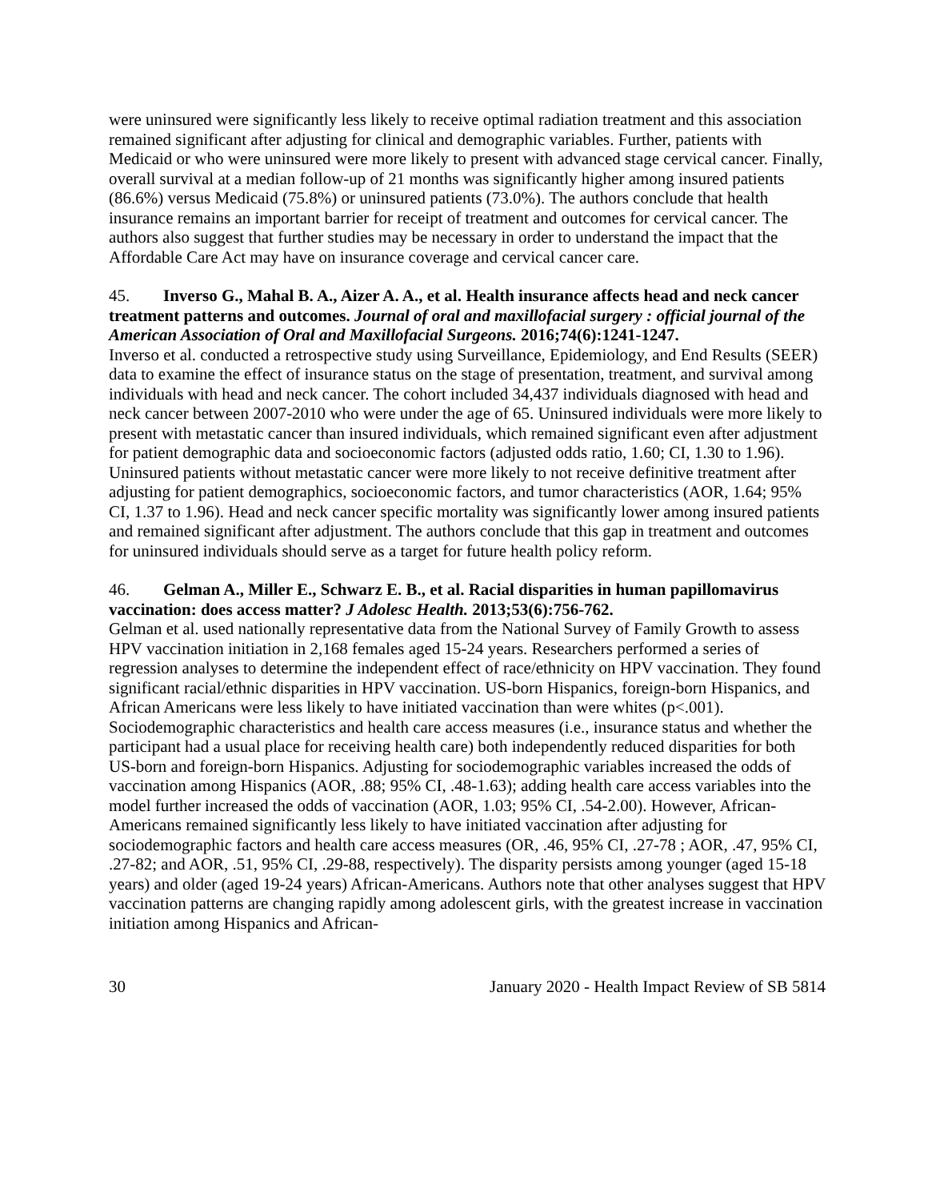were uninsured were significantly less likely to receive optimal radiation treatment and this association remained significant after adjusting for clinical and demographic variables. Further, patients with Medicaid or who were uninsured were more likely to present with advanced stage cervical cancer. Finally, overall survival at a median follow-up of 21 months was significantly higher among insured patients (86.6%) versus Medicaid (75.8%) or uninsured patients (73.0%). The authors conclude that health insurance remains an important barrier for receipt of treatment and outcomes for cervical cancer. The authors also suggest that further studies may be necessary in order to understand the impact that the Affordable Care Act may have on insurance coverage and cervical cancer care.
45. Inverso G., Mahal B. A., Aizer A. A., et al. Health insurance affects head and neck cancer treatment patterns and outcomes. Journal of oral and maxillofacial surgery : official journal of the American Association of Oral and Maxillofacial Surgeons. 2016;74(6):1241-1247.
Inverso et al. conducted a retrospective study using Surveillance, Epidemiology, and End Results (SEER) data to examine the effect of insurance status on the stage of presentation, treatment, and survival among individuals with head and neck cancer. The cohort included 34,437 individuals diagnosed with head and neck cancer between 2007-2010 who were under the age of 65. Uninsured individuals were more likely to present with metastatic cancer than insured individuals, which remained significant even after adjustment for patient demographic data and socioeconomic factors (adjusted odds ratio, 1.60; CI, 1.30 to 1.96). Uninsured patients without metastatic cancer were more likely to not receive definitive treatment after adjusting for patient demographics, socioeconomic factors, and tumor characteristics (AOR, 1.64; 95% CI, 1.37 to 1.96). Head and neck cancer specific mortality was significantly lower among insured patients and remained significant after adjustment. The authors conclude that this gap in treatment and outcomes for uninsured individuals should serve as a target for future health policy reform.
46. Gelman A., Miller E., Schwarz E. B., et al. Racial disparities in human papillomavirus vaccination: does access matter? J Adolesc Health. 2013;53(6):756-762.
Gelman et al. used nationally representative data from the National Survey of Family Growth to assess HPV vaccination initiation in 2,168 females aged 15-24 years. Researchers performed a series of regression analyses to determine the independent effect of race/ethnicity on HPV vaccination. They found significant racial/ethnic disparities in HPV vaccination. US-born Hispanics, foreign-born Hispanics, and African Americans were less likely to have initiated vaccination than were whites (p<.001). Sociodemographic characteristics and health care access measures (i.e., insurance status and whether the participant had a usual place for receiving health care) both independently reduced disparities for both US-born and foreign-born Hispanics. Adjusting for sociodemographic variables increased the odds of vaccination among Hispanics (AOR, .88; 95% CI, .48-1.63); adding health care access variables into the model further increased the odds of vaccination (AOR, 1.03; 95% CI, .54-2.00). However, African-Americans remained significantly less likely to have initiated vaccination after adjusting for sociodemographic factors and health care access measures (OR, .46, 95% CI, .27-78 ; AOR, .47, 95% CI, .27-82; and AOR, .51, 95% CI, .29-88, respectively). The disparity persists among younger (aged 15-18 years) and older (aged 19-24 years) African-Americans. Authors note that other analyses suggest that HPV vaccination patterns are changing rapidly among adolescent girls, with the greatest increase in vaccination initiation among Hispanics and African-
30 January 2020 - Health Impact Review of SB 5814